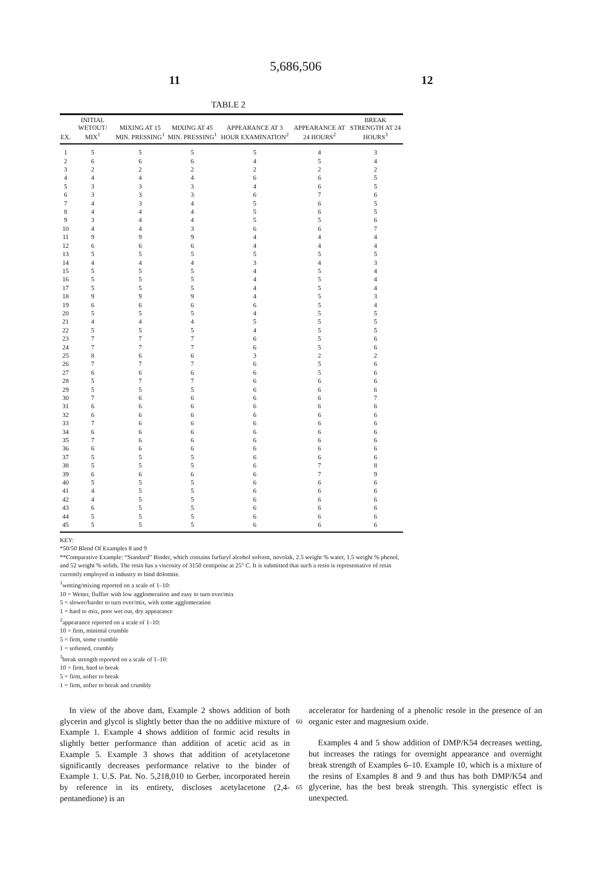5,686,506
11 12
TABLE 2
| EX. | INITIAL WETOUT/ MIX<sup>1</sup> | MIXING AT 15 MIN. PRESSING<sup>1</sup> | MIXING AT 45 MIN. PRESSING<sup>1</sup> | APPEARANCE AT 3 HOUR EXAMINATION<sup>2</sup> | APPEARANCE AT 24 HOURS<sup>2</sup> | BREAK STRENGTH AT 24 HOURS<sup>3</sup> |
| --- | --- | --- | --- | --- | --- | --- |
| 1 | 5 | 5 | 5 | 5 | 4 | 3 |
| 2 | 6 | 6 | 6 | 4 | 5 | 4 |
| 3 | 2 | 2 | 2 | 2 | 2 | 2 |
| 4 | 4 | 4 | 4 | 6 | 6 | 5 |
| 5 | 3 | 3 | 3 | 4 | 6 | 5 |
| 6 | 3 | 3 | 3 | 6 | 7 | 6 |
| 7 | 4 | 3 | 4 | 5 | 6 | 5 |
| 8 | 4 | 4 | 4 | 5 | 6 | 5 |
| 9 | 3 | 4 | 4 | 5 | 5 | 6 |
| 10 | 4 | 4 | 3 | 6 | 6 | 7 |
| 11 | 9 | 9 | 9 | 4 | 4 | 4 |
| 12 | 6 | 6 | 6 | 4 | 4 | 4 |
| 13 | 5 | 5 | 5 | 5 | 5 | 5 |
| 14 | 4 | 4 | 4 | 3 | 4 | 3 |
| 15 | 5 | 5 | 5 | 4 | 5 | 4 |
| 16 | 5 | 5 | 5 | 4 | 5 | 4 |
| 17 | 5 | 5 | 5 | 4 | 5 | 4 |
| 18 | 9 | 9 | 9 | 4 | 5 | 3 |
| 19 | 6 | 6 | 6 | 6 | 5 | 4 |
| 20 | 5 | 5 | 5 | 4 | 5 | 5 |
| 21 | 4 | 4 | 4 | 5 | 5 | 5 |
| 22 | 5 | 5 | 5 | 4 | 5 | 5 |
| 23 | 7 | 7 | 7 | 6 | 5 | 6 |
| 24 | 7 | 7 | 7 | 6 | 5 | 6 |
| 25 | 8 | 6 | 6 | 3 | 2 | 2 |
| 26 | 7 | 7 | 7 | 6 | 5 | 6 |
| 27 | 6 | 6 | 6 | 6 | 5 | 6 |
| 28 | 5 | 7 | 7 | 6 | 6 | 6 |
| 29 | 5 | 5 | 5 | 6 | 6 | 6 |
| 30 | 7 | 6 | 6 | 6 | 6 | 7 |
| 31 | 6 | 6 | 6 | 6 | 6 | 6 |
| 32 | 6 | 6 | 6 | 6 | 6 | 6 |
| 33 | 7 | 6 | 6 | 6 | 6 | 6 |
| 34 | 6 | 6 | 6 | 6 | 6 | 6 |
| 35 | 7 | 6 | 6 | 6 | 6 | 6 |
| 36 | 6 | 6 | 6 | 6 | 6 | 6 |
| 37 | 5 | 5 | 5 | 6 | 6 | 6 |
| 38 | 5 | 5 | 5 | 6 | 7 | 8 |
| 39 | 6 | 6 | 6 | 6 | 7 | 9 |
| 40 | 5 | 5 | 5 | 6 | 6 | 6 |
| 41 | 4 | 5 | 5 | 6 | 6 | 6 |
| 42 | 4 | 5 | 5 | 6 | 6 | 6 |
| 43 | 6 | 5 | 5 | 6 | 6 | 6 |
| 44 | 5 | 5 | 5 | 6 | 6 | 6 |
| 45 | 5 | 5 | 5 | 6 | 6 | 6 |
KEY:
*50/50 Blend Of Examples 8 and 9
**Comparative Example: “Standard” Binder, which contains furfuryl alcohol solvent, novolak, 2.5 weight % water, 1.5 weight % phenol, and 52 weight % solids. The resin has a viscosity of 3150 centipoise at 25° C. It is submitted that such a resin is representative of resin currently employed in industry to bind dolomite.
<sup>1</sup> wetting/mixing reported on a scale of 1–10:
10 = Wetter, fluffier with low agglomeration and easy to turn over/mix
5 = slower/harder to turn over/mix, with some agglomeration
1 = hard to mix, poor wet out, dry appearance
<sup>2</sup> appearance reported on a scale of 1–10:
10 = firm, minimal crumble
5 = firm, some crumble
1 = softened, crumbly
<sup>3</sup> break strength reported on a scale of 1–10:
10 = firm, hard to break
5 = firm, softer to break
1 = firm, softer to break and crumbly
In view of the above dam, Example 2 shows addition of both glycerin and glycol is slightly better than the no additive mixture of Example 1. Example 4 shows addition of formic acid results in slightly better performance than addition of acetic acid as in Example 5. Example 3 shows that addition of acetylacetone significantly decreases performance relative to the binder of Example 1. U.S. Pat. No. 5,218,010 to Gerber, incorporated herein by reference in its entirety, discloses acetylacetone (2,4-pentanedione) is an
60
65
accelerator for hardening of a phenolic resole in the presence of an organic ester and magnesium oxide.
Examples 4 and 5 show addition of DMP/K54 decreases wetting, but increases the ratings for overnight appearance and overnight break strength of Examples 6–10. Example 10, which is a mixture of the resins of Examples 8 and 9 and thus has both DMP/K54 and glycerine, has the best break strength. This synergistic effect is unexpected.